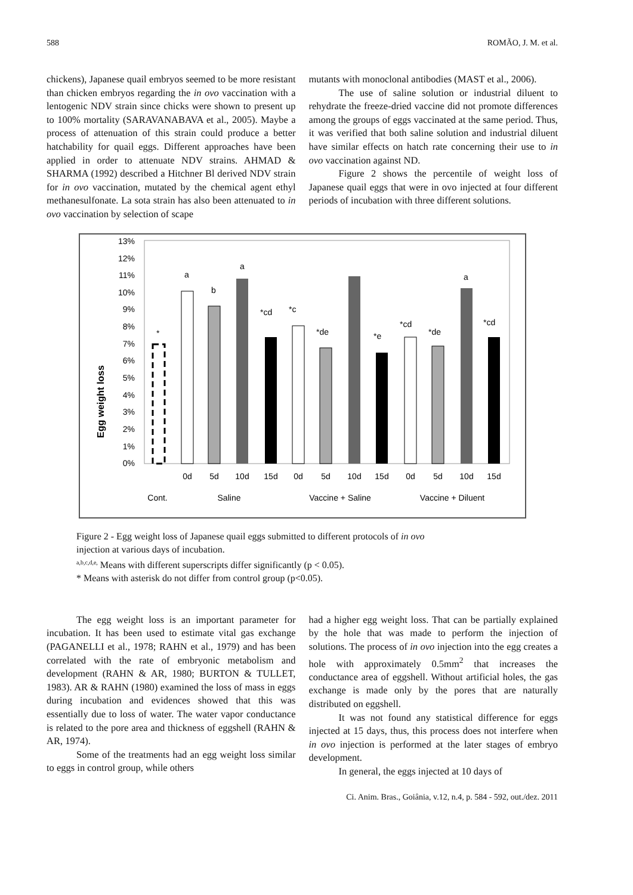588 ROMÃO, J. M. et al.
chickens), Japanese quail embryos seemed to be more resistant than chicken embryos regarding the in ovo vaccination with a lentogenic NDV strain since chicks were shown to present up to 100% mortality (SARAVANABAVA et al., 2005). Maybe a process of attenuation of this strain could produce a better hatchability for quail eggs. Different approaches have been applied in order to attenuate NDV strains. AHMAD & SHARMA (1992) described a Hitchner Bl derived NDV strain for in ovo vaccination, mutated by the chemical agent ethyl methanesulfonate. La sota strain has also been attenuated to in ovo vaccination by selection of scape
mutants with monoclonal antibodies (MAST et al., 2006).
The use of saline solution or industrial diluent to rehydrate the freeze-dried vaccine did not promote differences among the groups of eggs vaccinated at the same period. Thus, it was verified that both saline solution and industrial diluent have similar effects on hatch rate concerning their use to in ovo vaccination against ND.
Figure 2 shows the percentile of weight loss of Japanese quail eggs that were in ovo injected at four different periods of incubation with three different solutions.
Egg weight loss
13%
12%
11%
10%
9%
8%
7%
6%
5%
4%
3%
2%
1%
0%
*
a
b
a
*cd
*c
*de
*e
*cd
*de
a
*cd
0d
5d
10d
15d
0d
5d
10d
15d
0d
5d
10d
15d
Cont.
Saline
Vaccine + Saline
Vaccine + Diluent
Figure 2 - Egg weight loss of Japanese quail eggs submitted to different protocols of in ovo
injection at various days of incubation.
<sup>a,b,c,d,e,</sup> Means with different superscripts differ significantly (p < 0.05).
* Means with asterisk do not differ from control group (p<0.05).
The egg weight loss is an important parameter for incubation. It has been used to estimate vital gas exchange (PAGANELLI et al., 1978; RAHN et al., 1979) and has been correlated with the rate of embryonic metabolism and development (RAHN & AR, 1980; BURTON & TULLET, 1983). AR & RAHN (1980) examined the loss of mass in eggs during incubation and evidences showed that this was essentially due to loss of water. The water vapor conductance is related to the pore area and thickness of eggshell (RAHN & AR, 1974).
Some of the treatments had an egg weight loss similar to eggs in control group, while others
had a higher egg weight loss. That can be partially explained by the hole that was made to perform the injection of solutions. The process of in ovo injection into the egg creates a hole with approximately 0.5mm<sup>2</sup> that increases the conductance area of eggshell. Without artificial holes, the gas exchange is made only by the pores that are naturally distributed on eggshell.
It was not found any statistical difference for eggs injected at 15 days, thus, this process does not interfere when in ovo injection is performed at the later stages of embryo development.
In general, the eggs injected at 10 days of
Ci. Anim. Bras., Goiânia, v.12, n.4, p. 584 - 592, out./dez. 2011